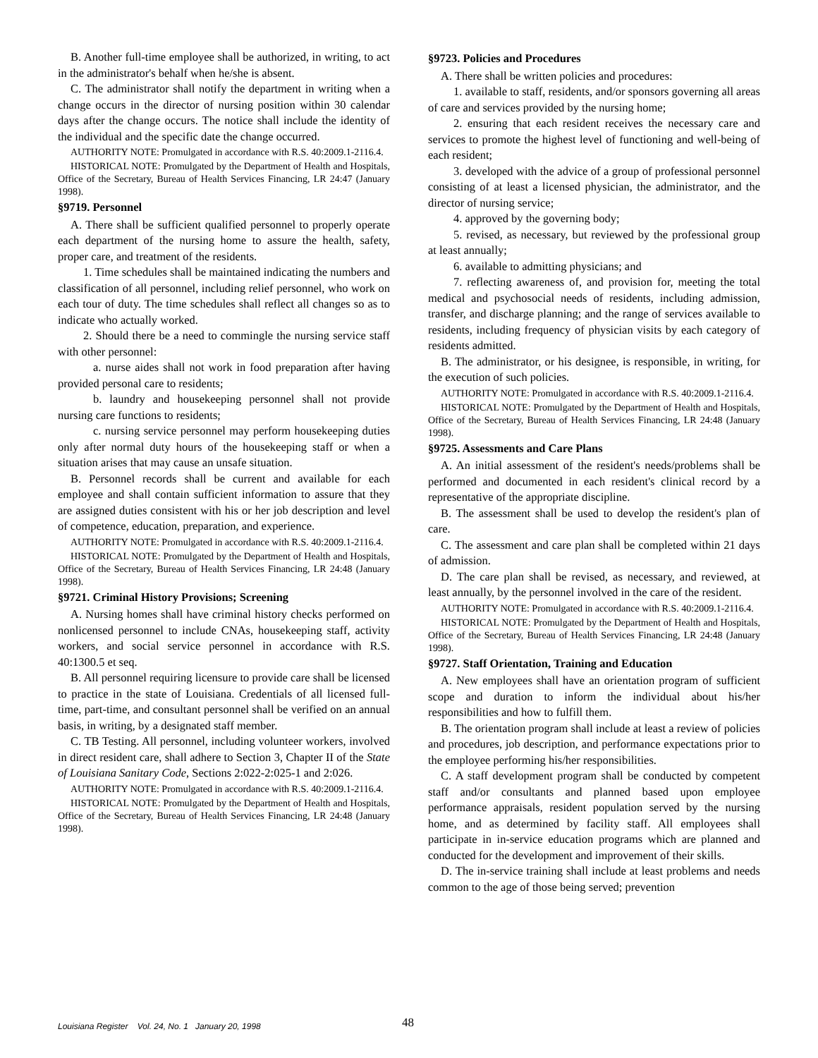B. Another full-time employee shall be authorized, in writing, to act in the administrator's behalf when he/she is absent.
C. The administrator shall notify the department in writing when a change occurs in the director of nursing position within 30 calendar days after the change occurs. The notice shall include the identity of the individual and the specific date the change occurred.
AUTHORITY NOTE: Promulgated in accordance with R.S. 40:2009.1-2116.4.
HISTORICAL NOTE: Promulgated by the Department of Health and Hospitals, Office of the Secretary, Bureau of Health Services Financing, LR 24:47 (January 1998).
§9719. Personnel
A. There shall be sufficient qualified personnel to properly operate each department of the nursing home to assure the health, safety, proper care, and treatment of the residents.
1. Time schedules shall be maintained indicating the numbers and classification of all personnel, including relief personnel, who work on each tour of duty. The time schedules shall reflect all changes so as to indicate who actually worked.
2. Should there be a need to commingle the nursing service staff with other personnel:
a. nurse aides shall not work in food preparation after having provided personal care to residents;
b. laundry and housekeeping personnel shall not provide nursing care functions to residents;
c. nursing service personnel may perform housekeeping duties only after normal duty hours of the housekeeping staff or when a situation arises that may cause an unsafe situation.
B. Personnel records shall be current and available for each employee and shall contain sufficient information to assure that they are assigned duties consistent with his or her job description and level of competence, education, preparation, and experience.
AUTHORITY NOTE: Promulgated in accordance with R.S. 40:2009.1-2116.4.
HISTORICAL NOTE: Promulgated by the Department of Health and Hospitals, Office of the Secretary, Bureau of Health Services Financing, LR 24:48 (January 1998).
§9721. Criminal History Provisions; Screening
A. Nursing homes shall have criminal history checks performed on nonlicensed personnel to include CNAs, housekeeping staff, activity workers, and social service personnel in accordance with R.S. 40:1300.5 et seq.
B. All personnel requiring licensure to provide care shall be licensed to practice in the state of Louisiana. Credentials of all licensed full-time, part-time, and consultant personnel shall be verified on an annual basis, in writing, by a designated staff member.
C. TB Testing. All personnel, including volunteer workers, involved in direct resident care, shall adhere to Section 3, Chapter II of the State of Louisiana Sanitary Code, Sections 2:022-2:025-1 and 2:026.
AUTHORITY NOTE: Promulgated in accordance with R.S. 40:2009.1-2116.4.
HISTORICAL NOTE: Promulgated by the Department of Health and Hospitals, Office of the Secretary, Bureau of Health Services Financing, LR 24:48 (January 1998).
§9723. Policies and Procedures
A. There shall be written policies and procedures:
1. available to staff, residents, and/or sponsors governing all areas of care and services provided by the nursing home;
2. ensuring that each resident receives the necessary care and services to promote the highest level of functioning and well-being of each resident;
3. developed with the advice of a group of professional personnel consisting of at least a licensed physician, the administrator, and the director of nursing service;
4. approved by the governing body;
5. revised, as necessary, but reviewed by the professional group at least annually;
6. available to admitting physicians; and
7. reflecting awareness of, and provision for, meeting the total medical and psychosocial needs of residents, including admission, transfer, and discharge planning; and the range of services available to residents, including frequency of physician visits by each category of residents admitted.
B. The administrator, or his designee, is responsible, in writing, for the execution of such policies.
AUTHORITY NOTE: Promulgated in accordance with R.S. 40:2009.1-2116.4.
HISTORICAL NOTE: Promulgated by the Department of Health and Hospitals, Office of the Secretary, Bureau of Health Services Financing, LR 24:48 (January 1998).
§9725. Assessments and Care Plans
A. An initial assessment of the resident's needs/problems shall be performed and documented in each resident's clinical record by a representative of the appropriate discipline.
B. The assessment shall be used to develop the resident's plan of care.
C. The assessment and care plan shall be completed within 21 days of admission.
D. The care plan shall be revised, as necessary, and reviewed, at least annually, by the personnel involved in the care of the resident.
AUTHORITY NOTE: Promulgated in accordance with R.S. 40:2009.1-2116.4.
HISTORICAL NOTE: Promulgated by the Department of Health and Hospitals, Office of the Secretary, Bureau of Health Services Financing, LR 24:48 (January 1998).
§9727. Staff Orientation, Training and Education
A. New employees shall have an orientation program of sufficient scope and duration to inform the individual about his/her responsibilities and how to fulfill them.
B. The orientation program shall include at least a review of policies and procedures, job description, and performance expectations prior to the employee performing his/her responsibilities.
C. A staff development program shall be conducted by competent staff and/or consultants and planned based upon employee performance appraisals, resident population served by the nursing home, and as determined by facility staff. All employees shall participate in in-service education programs which are planned and conducted for the development and improvement of their skills.
D. The in-service training shall include at least problems and needs common to the age of those being served; prevention
Louisiana Register Vol. 24, No. 1 January 20, 1998
48